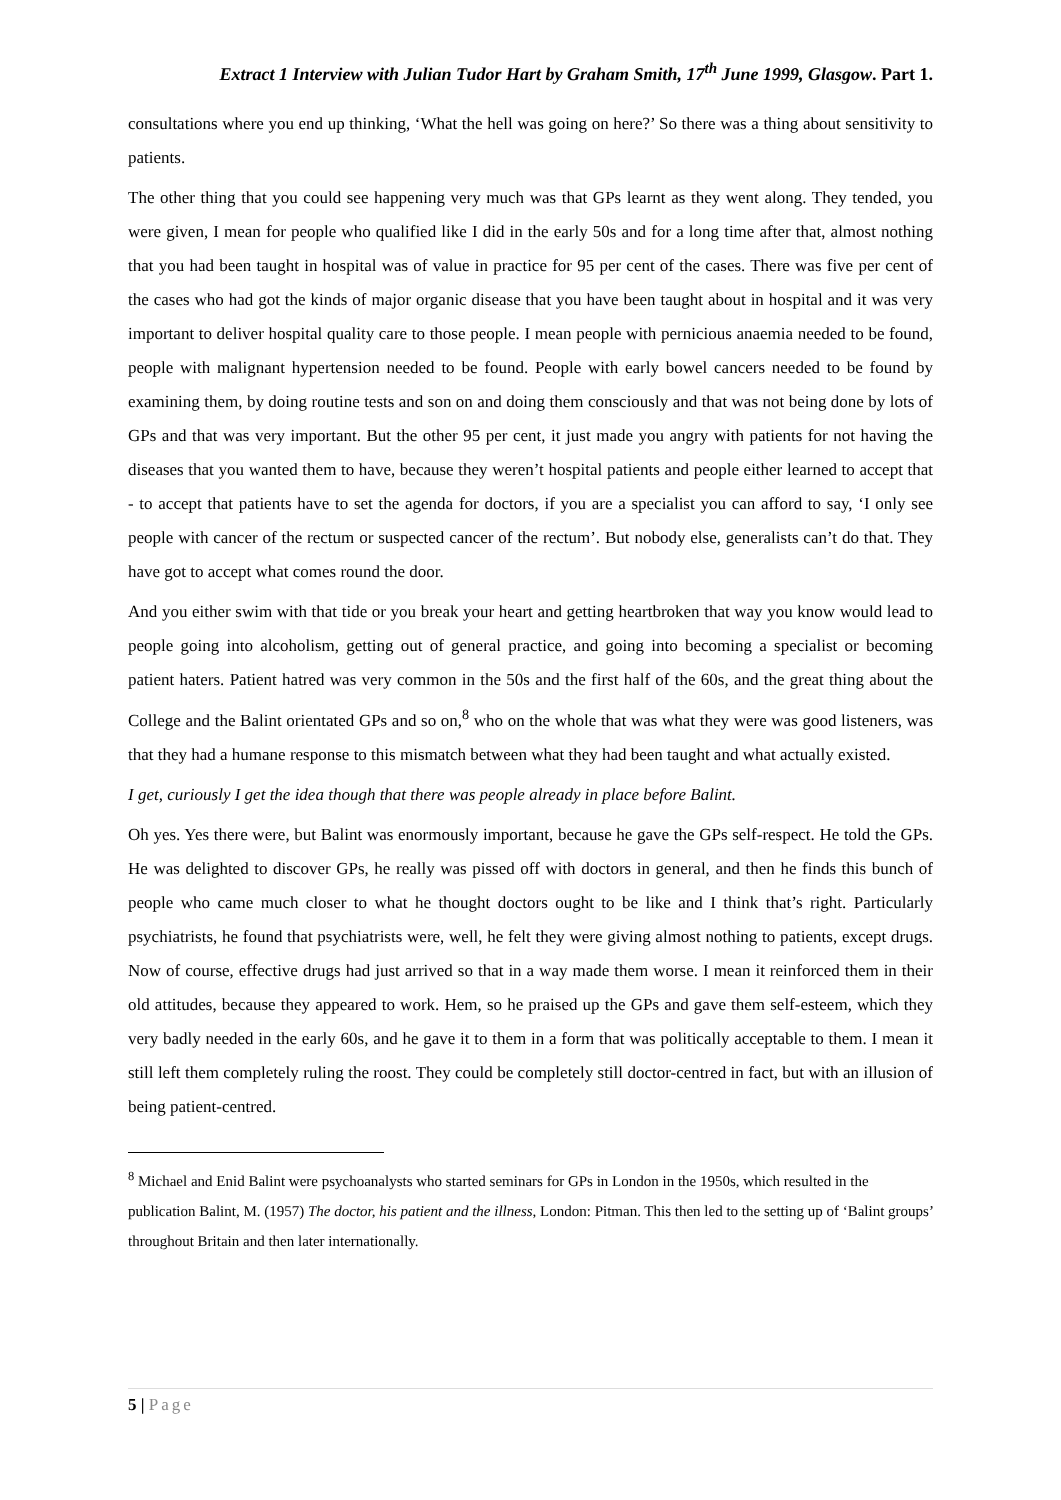Extract 1 Interview with Julian Tudor Hart by Graham Smith, 17<sup>th</sup> June 1999, Glasgow. Part 1.
consultations where you end up thinking, ‘What the hell was going on here?’ So there was a thing about sensitivity to patients.
The other thing that you could see happening very much was that GPs learnt as they went along. They tended, you were given, I mean for people who qualified like I did in the early 50s and for a long time after that, almost nothing that you had been taught in hospital was of value in practice for 95 per cent of the cases. There was five per cent of the cases who had got the kinds of major organic disease that you have been taught about in hospital and it was very important to deliver hospital quality care to those people. I mean people with pernicious anaemia needed to be found, people with malignant hypertension needed to be found. People with early bowel cancers needed to be found by examining them, by doing routine tests and son on and doing them consciously and that was not being done by lots of GPs and that was very important. But the other 95 per cent, it just made you angry with patients for not having the diseases that you wanted them to have, because they weren’t hospital patients and people either learned to accept that - to accept that patients have to set the agenda for doctors, if you are a specialist you can afford to say, ‘I only see people with cancer of the rectum or suspected cancer of the rectum’. But nobody else, generalists can’t do that. They have got to accept what comes round the door.
And you either swim with that tide or you break your heart and getting heartbroken that way you know would lead to people going into alcoholism, getting out of general practice, and going into becoming a specialist or becoming patient haters. Patient hatred was very common in the 50s and the first half of the 60s, and the great thing about the College and the Balint orientated GPs and so on,<sup>8</sup> who on the whole that was what they were was good listeners, was that they had a humane response to this mismatch between what they had been taught and what actually existed.
I get, curiously I get the idea though that there was people already in place before Balint.
Oh yes. Yes there were, but Balint was enormously important, because he gave the GPs self-respect. He told the GPs. He was delighted to discover GPs, he really was pissed off with doctors in general, and then he finds this bunch of people who came much closer to what he thought doctors ought to be like and I think that’s right. Particularly psychiatrists, he found that psychiatrists were, well, he felt they were giving almost nothing to patients, except drugs. Now of course, effective drugs had just arrived so that in a way made them worse. I mean it reinforced them in their old attitudes, because they appeared to work. Hem, so he praised up the GPs and gave them self-esteem, which they very badly needed in the early 60s, and he gave it to them in a form that was politically acceptable to them. I mean it still left them completely ruling the roost. They could be completely still doctor-centred in fact, but with an illusion of being patient-centred.
<sup>8</sup> Michael and Enid Balint were psychoanalysts who started seminars for GPs in London in the 1950s, which resulted in the publication Balint, M. (1957) The doctor, his patient and the illness, London: Pitman. This then led to the setting up of ‘Balint groups’ throughout Britain and then later internationally.
5 | Page